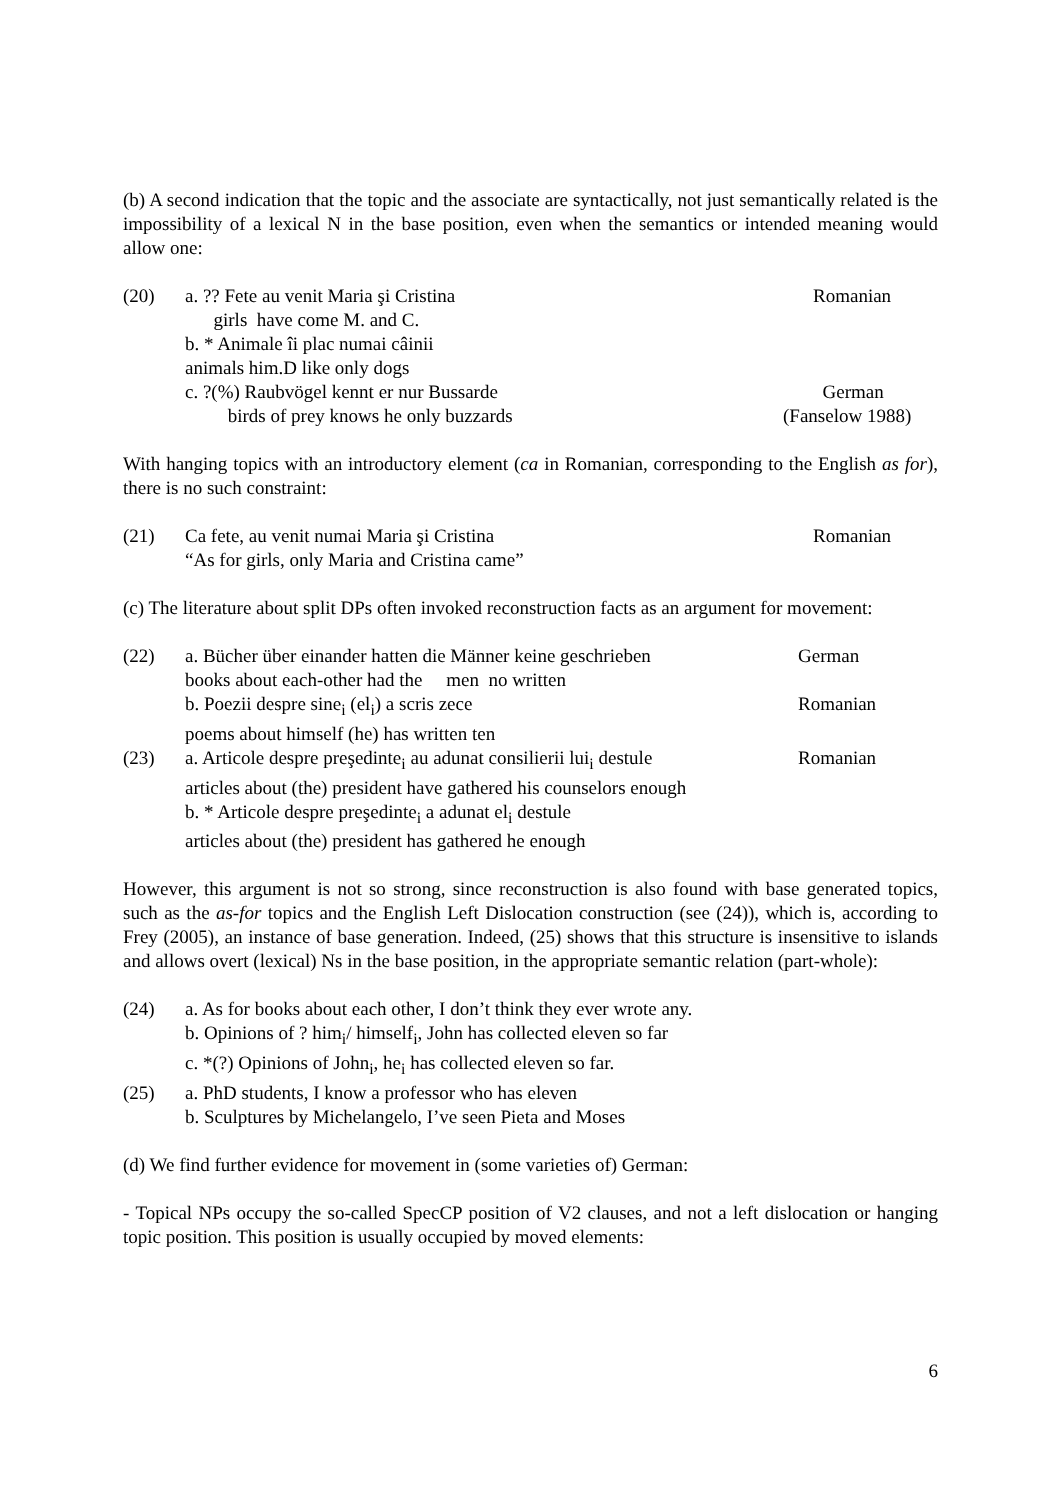(b) A second indication that the topic and the associate are syntactically, not just semantically related is the impossibility of a lexical N in the base position, even when the semantics or intended meaning would allow one:
(20) a. ?? Fete au venit Maria şi Cristina Romanian
girls have come M. and C.
b. * Animale îi plac numai câinii
animals him.D like only dogs
c. ?(%) Raubvögel kennt er nur Bussarde German
birds of prey knows he only buzzards (Fanselow 1988)
With hanging topics with an introductory element (ca in Romanian, corresponding to the English as for), there is no such constraint:
(21) Ca fete, au venit numai Maria şi Cristina Romanian
“As for girls, only Maria and Cristina came”
(c) The literature about split DPs often invoked reconstruction facts as an argument for movement:
(22) a. Bücher über einander hatten die Männer keine geschrieben German
books about each-other had the men no written
b. Poezii despre sine<sub>i</sub> (el<sub>i</sub>) a scris zece Romanian
poems about himself (he) has written ten
(23) a. Articole despre preşedinte<sub>i</sub> au adunat consilierii lui<sub>i</sub> destule Romanian
articles about (the) president have gathered his counselors enough
b. * Articole despre preşedinte<sub>i</sub> a adunat el<sub>i</sub> destule
articles about (the) president has gathered he enough
However, this argument is not so strong, since reconstruction is also found with base generated topics, such as the as-for topics and the English Left Dislocation construction (see (24)), which is, according to Frey (2005), an instance of base generation. Indeed, (25) shows that this structure is insensitive to islands and allows overt (lexical) Ns in the base position, in the appropriate semantic relation (part-whole):
(24) a. As for books about each other, I don’t think they ever wrote any.
b. Opinions of ? him<sub>i</sub>/ himself<sub>i</sub>, John has collected eleven so far
c. *(?) Opinions of John<sub>i</sub>, he<sub>i</sub> has collected eleven so far.
(25) a. PhD students, I know a professor who has eleven
b. Sculptures by Michelangelo, I’ve seen Pieta and Moses
(d) We find further evidence for movement in (some varieties of) German:
- Topical NPs occupy the so-called SpecCP position of V2 clauses, and not a left dislocation or hanging topic position. This position is usually occupied by moved elements:
6